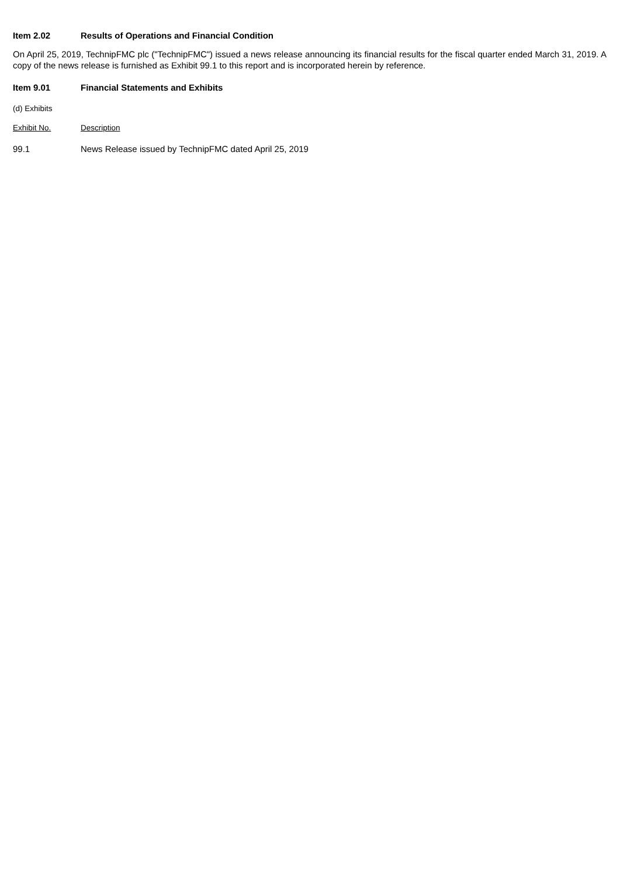Item 2.02 Results of Operations and Financial Condition
On April 25, 2019, TechnipFMC plc ("TechnipFMC") issued a news release announcing its financial results for the fiscal quarter ended March 31, 2019. A copy of the news release is furnished as Exhibit 99.1 to this report and is incorporated herein by reference.
Item 9.01 Financial Statements and Exhibits
(d) Exhibits
| Exhibit No. | Description |
| 99.1 | News Release issued by TechnipFMC dated April 25, 2019 |